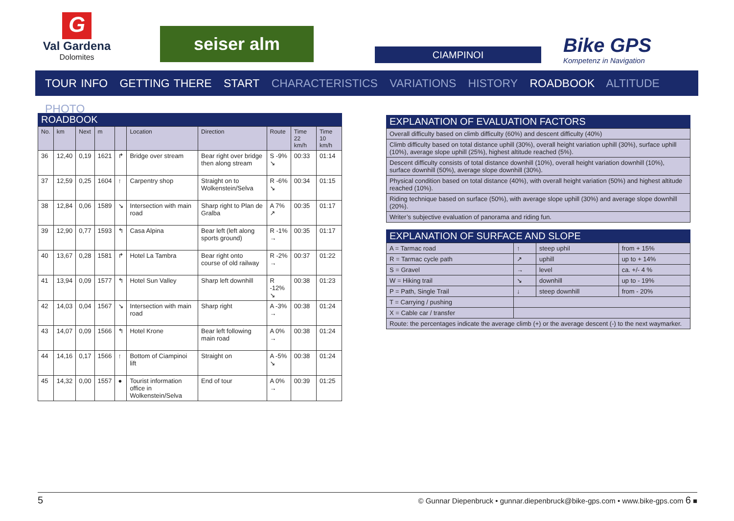G
Val Gardena
Dolomites
seiser alm
CIAMPINOI
Bike GPS
Kompetenz in Navigation
TOUR INFO GETTING THERE START CHARACTERISTICS VARIATIONS HISTORY ROADBOOK ALTITUDE PHOTO
ROADBOOK
| No. | km | Next | m | | Location | Direction | Route | Time 22 km/h | Time 10 km/h |
| --- | --- | --- | --- | --- | --- | --- | --- | --- | --- |
| 36 | 12,40 | 0,19 | 1621 | ↱ | Bridge over stream | Bear right over bridge then along stream | S -9% ↘ | 00:33 | 01:14 |
| 37 | 12,59 | 0,25 | 1604 | ↑ | Carpentry shop | Straight on to Wolkenstein/Selva | R -6% ↘ | 00:34 | 01:15 |
| 38 | 12,84 | 0,06 | 1589 | ↘ | Intersection with main road | Sharp right to Plan de Gralba | A 7% ↗ | 00:35 | 01:17 |
| 39 | 12,90 | 0,77 | 1593 | ↰ | Casa Alpina | Bear left (left along sports ground) | R -1% → | 00:35 | 01:17 |
| 40 | 13,67 | 0,28 | 1581 | ↱ | Hotel La Tambra | Bear right onto course of old railway | R -2% → | 00:37 | 01:22 |
| 41 | 13,94 | 0,09 | 1577 | ↰ | Hotel Sun Valley | Sharp left downhill | R -12% ↘ | 00:38 | 01:23 |
| 42 | 14,03 | 0,04 | 1567 | ↘ | Intersection with main road | Sharp right | A -3% → | 00:38 | 01:24 |
| 43 | 14,07 | 0,09 | 1566 | ↰ | Hotel Krone | Bear left following main road | A 0% → | 00:38 | 01:24 |
| 44 | 14,16 | 0,17 | 1566 | ↑ | Bottom of Ciampinoi lift | Straight on | A -5% ↘ | 00:38 | 01:24 |
| 45 | 14,32 | 0,00 | 1557 | ● | Tourist information office in Wolkenstein/Selva | End of tour | A 0% → | 00:39 | 01:25 |
EXPLANATION OF EVALUATION FACTORS
| Overall difficulty based on climb difficulty (60%) and descent difficulty (40%) |
| Climb difficulty based on total distance uphill (30%), overall height variation uphill (30%), surface uphill (10%), average slope uphill (25%), highest altitude reached (5%). |
| Descent difficulty consists of total distance downhill (10%), overall height variation downhill (10%), surface downhill (50%), average slope downhill (30%). |
| Physical condition based on total distance (40%), with overall height variation (50%) and highest altitude reached (10%). |
| Riding technique based on surface (50%), with average slope uphill (30%) and average slope downhill (20%). |
| Writer’s subjective evaluation of panorama and riding fun. |
EXPLANATION OF SURFACE AND SLOPE
| A = Tarmac road | ↑ | steep uphil | from + 15% |
| R = Tarmac cycle path | ↗ | uphill | up to + 14% |
| S = Gravel | → | level | ca. +/- 4 % |
| W = Hiking trail | ↘ | downhill | up to - 19% |
| P = Path, Single Trail | ↓ | steep downhill | from - 20% |
| T = Carrying / pushing | | | |
| X = Cable car / transfer | | | |
| Route: the percentages indicate the average climb (+) or the average descent (-) to the next waymarker. | | | |
5 © Gunnar Diepenbruck • gunnar.diepenbruck@bike-gps.com • www.bike-gps.com 6 ■